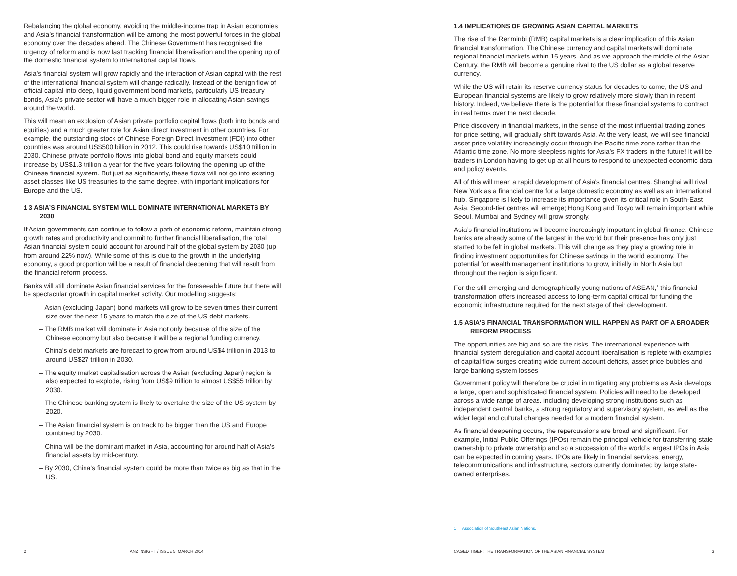Rebalancing the global economy, avoiding the middle-income trap in Asian economies and Asia’s financial transformation will be among the most powerful forces in the global economy over the decades ahead. The Chinese Government has recognised the urgency of reform and is now fast tracking financial liberalisation and the opening up of the domestic financial system to international capital flows.
Asia’s financial system will grow rapidly and the interaction of Asian capital with the rest of the international financial system will change radically. Instead of the benign flow of official capital into deep, liquid government bond markets, particularly US treasury bonds, Asia’s private sector will have a much bigger role in allocating Asian savings around the world.
This will mean an explosion of Asian private portfolio capital flows (both into bonds and equities) and a much greater role for Asian direct investment in other countries. For example, the outstanding stock of Chinese Foreign Direct Investment (FDI) into other countries was around US$500 billion in 2012. This could rise towards US$10 trillion in 2030. Chinese private portfolio flows into global bond and equity markets could increase by US$1.3 trillion a year for the five years following the opening up of the Chinese financial system. But just as significantly, these flows will not go into existing asset classes like US treasuries to the same degree, with important implications for Europe and the US.
1.3 ASIA’S FINANCIAL SYSTEM WILL DOMINATE INTERNATIONAL MARKETS BY 2030
If Asian governments can continue to follow a path of economic reform, maintain strong growth rates and productivity and commit to further financial liberalisation, the total Asian financial system could account for around half of the global system by 2030 (up from around 22% now). While some of this is due to the growth in the underlying economy, a good proportion will be a result of financial deepening that will result from the financial reform process.
Banks will still dominate Asian financial services for the foreseeable future but there will be spectacular growth in capital market activity. Our modelling suggests:
– Asian (excluding Japan) bond markets will grow to be seven times their current size over the next 15 years to match the size of the US debt markets.
– The RMB market will dominate in Asia not only because of the size of the Chinese economy but also because it will be a regional funding currency.
– China’s debt markets are forecast to grow from around US$4 trillion in 2013 to around US$27 trillion in 2030.
– The equity market capitalisation across the Asian (excluding Japan) region is also expected to explode, rising from US$9 trillion to almost US$55 trillion by 2030.
– The Chinese banking system is likely to overtake the size of the US system by 2020.
– The Asian financial system is on track to be bigger than the US and Europe combined by 2030.
– China will be the dominant market in Asia, accounting for around half of Asia’s financial assets by mid-century.
– By 2030, China’s financial system could be more than twice as big as that in the US.
2 ANZ INSIGHT / ISSUE 5, MARCH 2014
1.4 IMPLICATIONS OF GROWING ASIAN CAPITAL MARKETS
The rise of the Renminbi (RMB) capital markets is a clear implication of this Asian financial transformation. The Chinese currency and capital markets will dominate regional financial markets within 15 years. And as we approach the middle of the Asian Century, the RMB will become a genuine rival to the US dollar as a global reserve currency.
While the US will retain its reserve currency status for decades to come, the US and European financial systems are likely to grow relatively more slowly than in recent history. Indeed, we believe there is the potential for these financial systems to contract in real terms over the next decade.
Price discovery in financial markets, in the sense of the most influential trading zones for price setting, will gradually shift towards Asia. At the very least, we will see financial asset price volatility increasingly occur through the Pacific time zone rather than the Atlantic time zone. No more sleepless nights for Asia’s FX traders in the future! It will be traders in London having to get up at all hours to respond to unexpected economic data and policy events.
All of this will mean a rapid development of Asia’s financial centres. Shanghai will rival New York as a financial centre for a large domestic economy as well as an international hub. Singapore is likely to increase its importance given its critical role in South-East Asia. Second-tier centres will emerge; Hong Kong and Tokyo will remain important while Seoul, Mumbai and Sydney will grow strongly.
Asia’s financial institutions will become increasingly important in global finance. Chinese banks are already some of the largest in the world but their presence has only just started to be felt in global markets. This will change as they play a growing role in finding investment opportunities for Chinese savings in the world economy. The potential for wealth management institutions to grow, initially in North Asia but throughout the region is significant.
For the still emerging and demographically young nations of ASEAN,<sup>1</sup> this financial transformation offers increased access to long-term capital critical for funding the economic infrastructure required for the next stage of their development.
1.5 ASIA’S FINANCIAL TRANSFORMATION WILL HAPPEN AS PART OF A BROADER REFORM PROCESS
The opportunities are big and so are the risks. The international experience with financial system deregulation and capital account liberalisation is replete with examples of capital flow surges creating wide current account deficits, asset price bubbles and large banking system losses.
Government policy will therefore be crucial in mitigating any problems as Asia develops a large, open and sophisticated financial system. Policies will need to be developed across a wide range of areas, including developing strong institutions such as independent central banks, a strong regulatory and supervisory system, as well as the wider legal and cultural changes needed for a modern financial system.
As financial deepening occurs, the repercussions are broad and significant. For example, Initial Public Offerings (IPOs) remain the principal vehicle for transferring state ownership to private ownership and so a succession of the world’s largest IPOs in Asia can be expected in coming years. IPOs are likely in financial services, energy, telecommunications and infrastructure, sectors currently dominated by large state-owned enterprises.
1 Association of Southeast Asian Nations.
CAGED TIGER: THE TRANSFORMATION OF THE ASIAN FINANCIAL SYSTEM 3